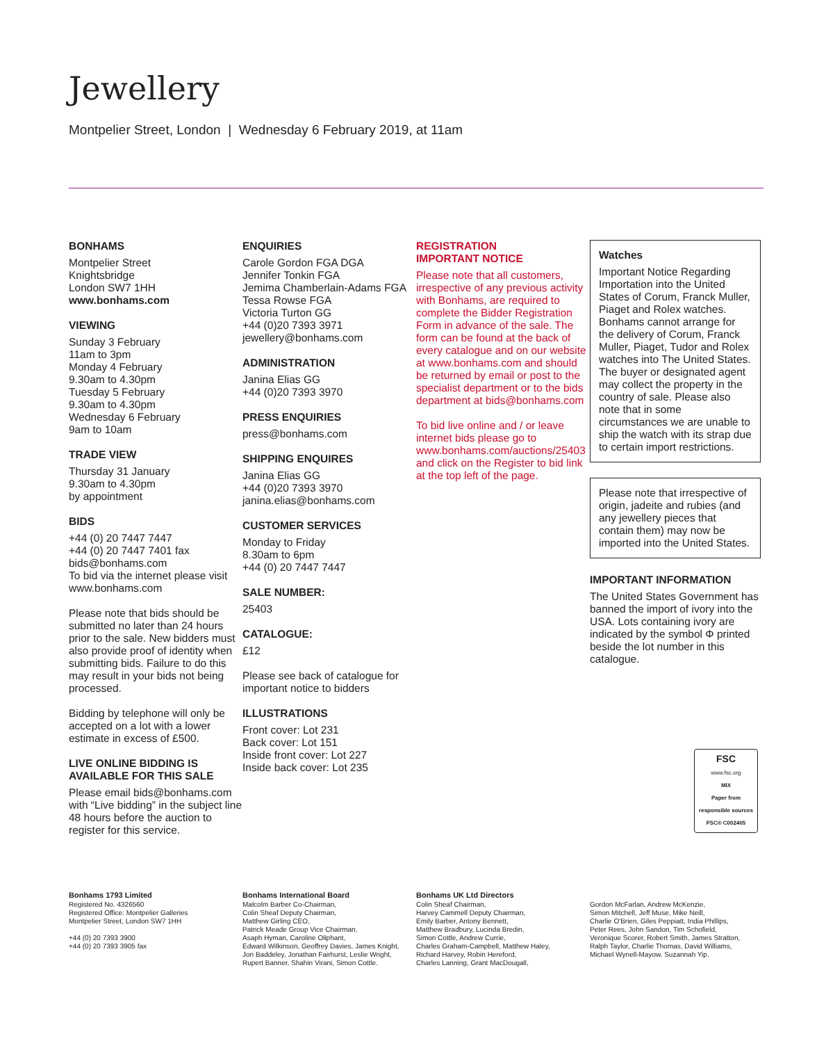Jewellery
Montpelier Street, London | Wednesday 6 February 2019, at 11am
BONHAMS
Montpelier Street
Knightsbridge
London SW7 1HH
www.bonhams.com
VIEWING
Sunday 3 February
11am to 3pm
Monday 4 February
9.30am to 4.30pm
Tuesday 5 February
9.30am to 4.30pm
Wednesday 6 February
9am to 10am
TRADE VIEW
Thursday 31 January
9.30am to 4.30pm
by appointment
BIDS
+44 (0) 20 7447 7447
+44 (0) 20 7447 7401 fax
bids@bonhams.com
To bid via the internet please visit www.bonhams.com
Please note that bids should be submitted no later than 24 hours prior to the sale. New bidders must also provide proof of identity when submitting bids. Failure to do this may result in your bids not being processed.
Bidding by telephone will only be accepted on a lot with a lower estimate in excess of £500.
LIVE ONLINE BIDDING IS AVAILABLE FOR THIS SALE
Please email bids@bonhams.com with “Live bidding” in the subject line 48 hours before the auction to register for this service.
ENQUIRIES
Carole Gordon FGA DGA
Jennifer Tonkin FGA
Jemima Chamberlain-Adams FGA
Tessa Rowse FGA
Victoria Turton GG
+44 (0)20 7393 3971
jewellery@bonhams.com
ADMINISTRATION
Janina Elias GG
+44 (0)20 7393 3970
PRESS ENQUIRIES
press@bonhams.com
SHIPPING ENQUIRES
Janina Elias GG
+44 (0)20 7393 3970
janina.elias@bonhams.com
CUSTOMER SERVICES
Monday to Friday
8.30am to 6pm
+44 (0) 20 7447 7447
SALE NUMBER:
25403
CATALOGUE:
£12
Please see back of catalogue for important notice to bidders
ILLUSTRATIONS
Front cover: Lot 231
Back cover: Lot 151
Inside front cover: Lot 227
Inside back cover: Lot 235
REGISTRATION
IMPORTANT NOTICE
Please note that all customers, irrespective of any previous activity with Bonhams, are required to complete the Bidder Registration Form in advance of the sale. The form can be found at the back of every catalogue and on our website at www.bonhams.com and should be returned by email or post to the specialist department or to the bids department at bids@bonhams.com
To bid live online and / or leave internet bids please go to www.bonhams.com/auctions/25403 and click on the Register to bid link at the top left of the page.
Watches
Important Notice Regarding Importation into the United States of Corum, Franck Muller, Piaget and Rolex watches. Bonhams cannot arrange for the delivery of Corum, Franck Muller, Piaget, Tudor and Rolex watches into The United States. The buyer or designated agent may collect the property in the country of sale. Please also note that in some circumstances we are unable to ship the watch with its strap due to certain import restrictions.
Please note that irrespective of origin, jadeite and rubies (and any jewellery pieces that contain them) may now be imported into the United States.
IMPORTANT INFORMATION
The United States Government has banned the import of ivory into the USA. Lots containing ivory are indicated by the symbol Φ printed beside the lot number in this catalogue.
FSC
www.fsc.org
MIX
Paper from responsible sources
FSC® C002405
Bonhams 1793 Limited
Registered No. 4326560
Registered Office: Montpelier Galleries
Montpelier Street, London SW7 1HH
+44 (0) 20 7393 3900
+44 (0) 20 7393 3905 fax
Bonhams International Board
Malcolm Barber Co-Chairman,
Colin Sheaf Deputy Chairman,
Matthew Girling CEO,
Patrick Meade Group Vice Chairman,
Asaph Hyman, Caroline Oliphant,
Edward Wilkinson, Geoffrey Davies, James Knight,
Jon Baddeley, Jonathan Fairhurst, Leslie Wright,
Rupert Banner, Shahin Virani, Simon Cottle.
Bonhams UK Ltd Directors
Colin Sheaf Chairman,
Harvey Cammell Deputy Chairman,
Emily Barber, Antony Bennett,
Matthew Bradbury, Lucinda Bredin,
Simon Cottle, Andrew Currie,
Charles Graham-Campbell, Matthew Haley,
Richard Harvey, Robin Hereford,
Charles Lanning, Grant MacDougall,
Gordon McFarlan, Andrew McKenzie,
Simon Mitchell, Jeff Muse, Mike Neill,
Charlie O'Brien, Giles Peppiatt, India Phillips,
Peter Rees, John Sandon, Tim Schofield,
Veronique Scorer, Robert Smith, James Stratton,
Ralph Taylor, Charlie Thomas, David Williams,
Michael Wynell-Mayow, Suzannah Yip.